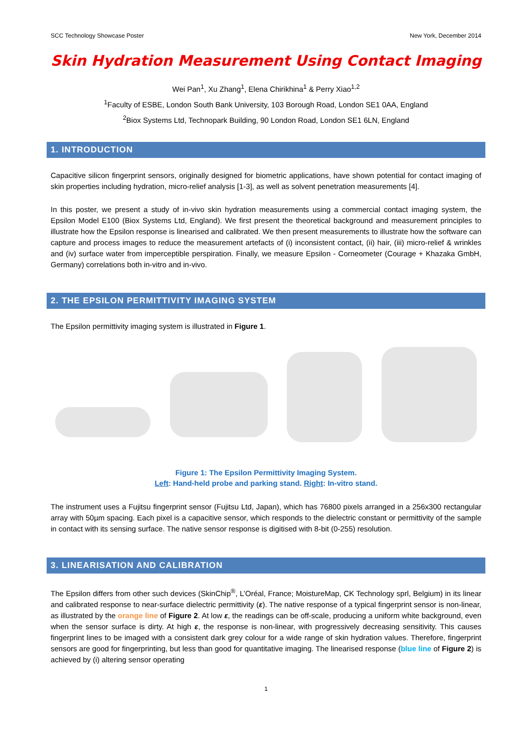SCC Technology Showcase Poster New York, December 2014
Skin Hydration Measurement Using Contact Imaging
Wei Pan<sup>1</sup>, Xu Zhang<sup>1</sup>, Elena Chirikhina<sup>1</sup> & Perry Xiao<sup>1,2</sup>
<sup>1</sup> Faculty of ESBE, London South Bank University, 103 Borough Road, London SE1 0AA, England
<sup>2</sup> Biox Systems Ltd, Technopark Building, 90 London Road, London SE1 6LN, England
1. INTRODUCTION
Capacitive silicon fingerprint sensors, originally designed for biometric applications, have shown potential for contact imaging of skin properties including hydration, micro-relief analysis [1-3], as well as solvent penetration measurements [4].
In this poster, we present a study of in-vivo skin hydration measurements using a commercial contact imaging system, the Epsilon Model E100 (Biox Systems Ltd, England). We first present the theoretical background and measurement principles to illustrate how the Epsilon response is linearised and calibrated. We then present measurements to illustrate how the software can capture and process images to reduce the measurement artefacts of (i) inconsistent contact, (ii) hair, (iii) micro-relief & wrinkles and (iv) surface water from imperceptible perspiration. Finally, we measure Epsilon - Corneometer (Courage + Khazaka GmbH, Germany) correlations both in-vitro and in-vivo.
2. THE EPSILON PERMITTIVITY IMAGING SYSTEM
The Epsilon permittivity imaging system is illustrated in Figure 1.
Figure 1: The Epsilon Permittivity Imaging System.
Left: Hand-held probe and parking stand. Right: In-vitro stand.
The instrument uses a Fujitsu fingerprint sensor (Fujitsu Ltd, Japan), which has 76800 pixels arranged in a 256x300 rectangular array with 50µm spacing. Each pixel is a capacitive sensor, which responds to the dielectric constant or permittivity of the sample in contact with its sensing surface. The native sensor response is digitised with 8-bit (0-255) resolution.
3. LINEARISATION AND CALIBRATION
The Epsilon differs from other such devices (SkinChip<sup>®</sup>, L’Oréal, France; MoistureMap, CK Technology sprl, Belgium) in its linear and calibrated response to near-surface dielectric permittivity (ε). The native response of a typical fingerprint sensor is non-linear, as illustrated by the orange line of Figure 2. At low ε, the readings can be off-scale, producing a uniform white background, even when the sensor surface is dirty. At high ε, the response is non-linear, with progressively decreasing sensitivity. This causes fingerprint lines to be imaged with a consistent dark grey colour for a wide range of skin hydration values. Therefore, fingerprint sensors are good for fingerprinting, but less than good for quantitative imaging. The linearised response (blue line of Figure 2) is achieved by (i) altering sensor operating
1